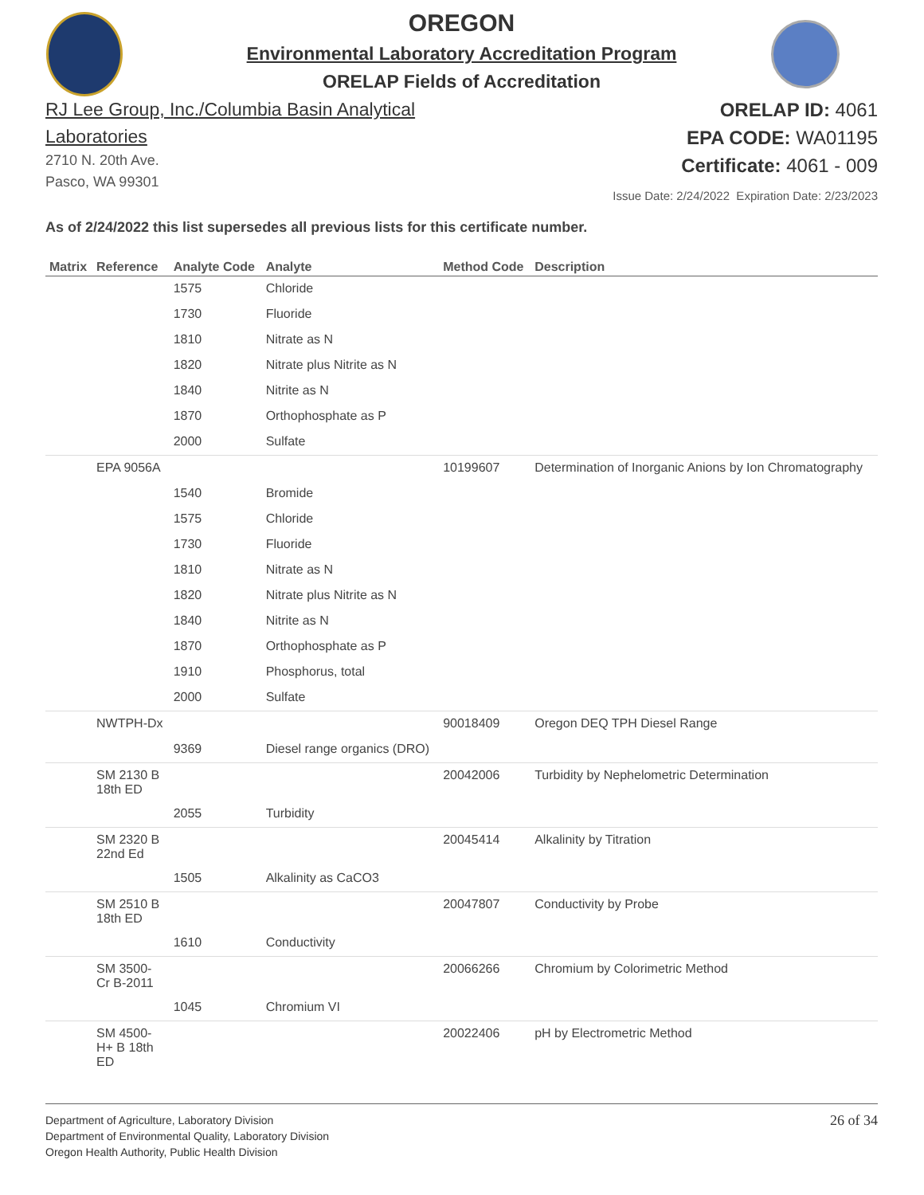OREGON
Environmental Laboratory Accreditation Program
ORELAP Fields of Accreditation
RJ Lee Group, Inc./Columbia Basin Analytical
Laboratories
2710 N. 20th Ave.
Pasco, WA 99301
ORELAP ID: 4061
EPA CODE: WA01195
Certificate: 4061 - 009
Issue Date: 2/24/2022 Expiration Date: 2/23/2023
As of 2/24/2022 this list supersedes all previous lists for this certificate number.
| Matrix | Reference | Analyte Code | Analyte | Method Code | Description |
| --- | --- | --- | --- | --- | --- |
| | | 1575 | Chloride | | |
| | | 1730 | Fluoride | | |
| | | 1810 | Nitrate as N | | |
| | | 1820 | Nitrate plus Nitrite as N | | |
| | | 1840 | Nitrite as N | | |
| | | 1870 | Orthophosphate as P | | |
| | | 2000 | Sulfate | | |
| | EPA 9056A | | | 10199607 | Determination of Inorganic Anions by Ion Chromatography |
| | | 1540 | Bromide | | |
| | | 1575 | Chloride | | |
| | | 1730 | Fluoride | | |
| | | 1810 | Nitrate as N | | |
| | | 1820 | Nitrate plus Nitrite as N | | |
| | | 1840 | Nitrite as N | | |
| | | 1870 | Orthophosphate as P | | |
| | | 1910 | Phosphorus, total | | |
| | | 2000 | Sulfate | | |
| | NWTPH-Dx | | | 90018409 | Oregon DEQ TPH Diesel Range |
| | | 9369 | Diesel range organics (DRO) | | |
| | SM 2130 B 18th ED | | | 20042006 | Turbidity by Nephelometric Determination |
| | | 2055 | Turbidity | | |
| | SM 2320 B 22nd Ed | | | 20045414 | Alkalinity by Titration |
| | | 1505 | Alkalinity as CaCO3 | | |
| | SM 2510 B 18th ED | | | 20047807 | Conductivity by Probe |
| | | 1610 | Conductivity | | |
| | SM 3500- Cr B-2011 | | | 20066266 | Chromium by Colorimetric Method |
| | | 1045 | Chromium VI | | |
| | SM 4500- H+ B 18th ED | | | 20022406 | pH by Electrometric Method |
Department of Agriculture, Laboratory Division
Department of Environmental Quality, Laboratory Division
Oregon Health Authority, Public Health Division
26 of 34